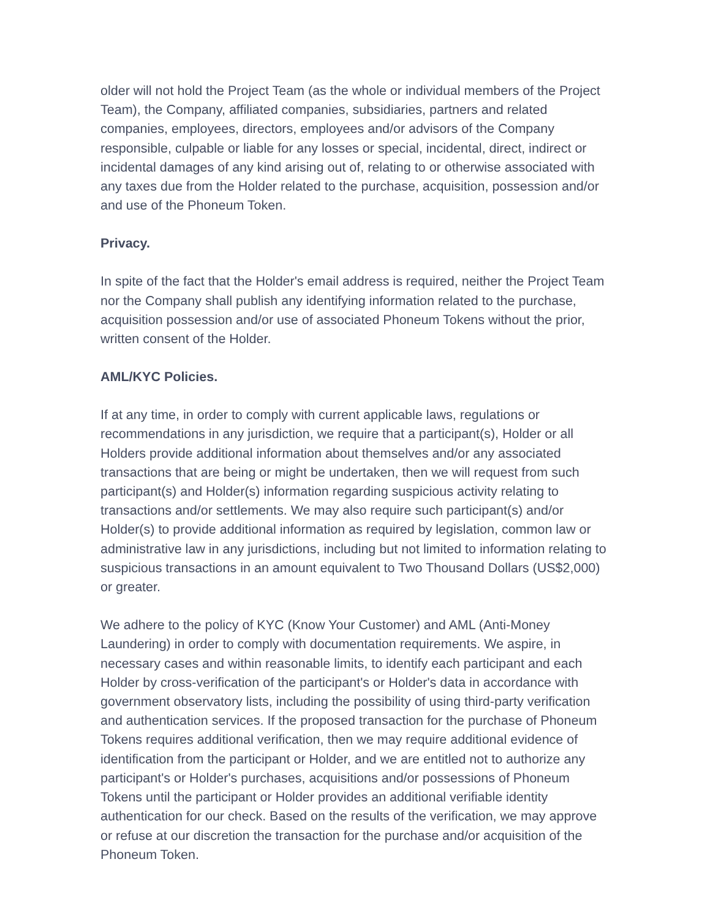older will not hold the Project Team (as the whole or individual members of the Project Team), the Company, affiliated companies, subsidiaries, partners and related companies, employees, directors, employees and/or advisors of the Company responsible, culpable or liable for any losses or special, incidental, direct, indirect or incidental damages of any kind arising out of, relating to or otherwise associated with any taxes due from the Holder related to the purchase, acquisition, possession and/or and use of the Phoneum Token.
Privacy.
In spite of the fact that the Holder's email address is required, neither the Project Team nor the Company shall publish any identifying information related to the purchase, acquisition possession and/or use of associated Phoneum Tokens without the prior, written consent of the Holder.
AML/KYC Policies.
If at any time, in order to comply with current applicable laws, regulations or recommendations in any jurisdiction, we require that a participant(s), Holder or all Holders provide additional information about themselves and/or any associated transactions that are being or might be undertaken, then we will request from such participant(s) and Holder(s) information regarding suspicious activity relating to transactions and/or settlements. We may also require such participant(s) and/or Holder(s) to provide additional information as required by legislation, common law or administrative law in any jurisdictions, including but not limited to information relating to suspicious transactions in an amount equivalent to Two Thousand Dollars (US$2,000) or greater.
We adhere to the policy of KYC (Know Your Customer) and AML (Anti-Money Laundering) in order to comply with documentation requirements. We aspire, in necessary cases and within reasonable limits, to identify each participant and each Holder by cross-verification of the participant's or Holder's data in accordance with government observatory lists, including the possibility of using third-party verification and authentication services. If the proposed transaction for the purchase of Phoneum Tokens requires additional verification, then we may require additional evidence of identification from the participant or Holder, and we are entitled not to authorize any participant's or Holder's purchases, acquisitions and/or possessions of Phoneum Tokens until the participant or Holder provides an additional verifiable identity authentication for our check. Based on the results of the verification, we may approve or refuse at our discretion the transaction for the purchase and/or acquisition of the Phoneum Token.